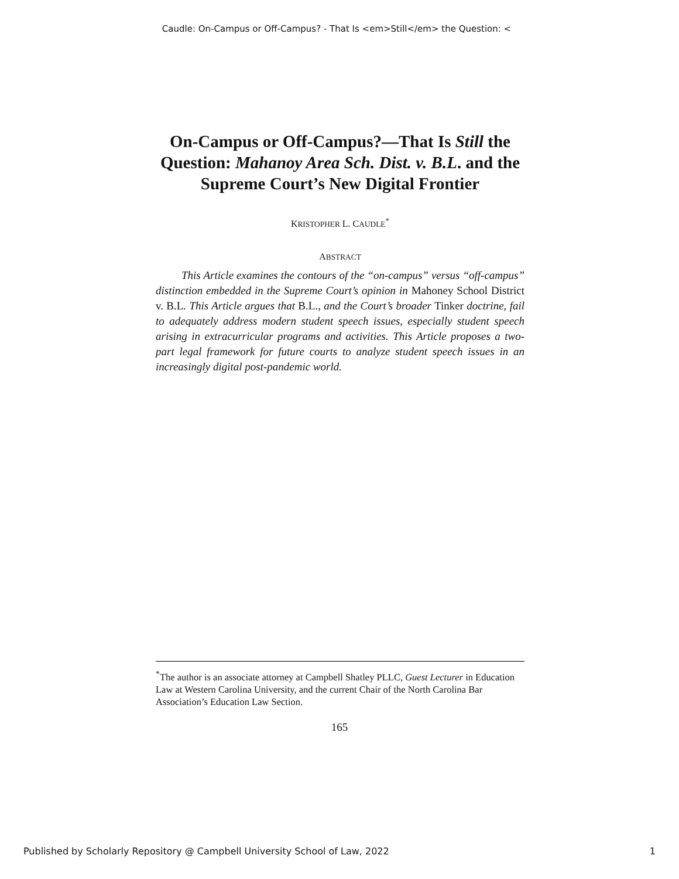Caudle: On-Campus or Off-Campus? - That Is <em>Still</em> the Question: <
On-Campus or Off-Campus?—That Is Still the Question: Mahanoy Area Sch. Dist. v. B.L. and the Supreme Court’s New Digital Frontier
KRISTOPHER L. CAUDLE<sup>*</sup>
ABSTRACT
This Article examines the contours of the “on-campus” versus “off-campus” distinction embedded in the Supreme Court’s opinion in Mahoney School District v. B.L. This Article argues that B.L., and the Court’s broader Tinker doctrine, fail to adequately address modern student speech issues, especially student speech arising in extracurricular programs and activities. This Article proposes a two-part legal framework for future courts to analyze student speech issues in an increasingly digital post-pandemic world.
<sup>*</sup> The author is an associate attorney at Campbell Shatley PLLC, Guest Lecturer in Education Law at Western Carolina University, and the current Chair of the North Carolina Bar Association’s Education Law Section.
165
Published by Scholarly Repository @ Campbell University School of Law, 2022 1